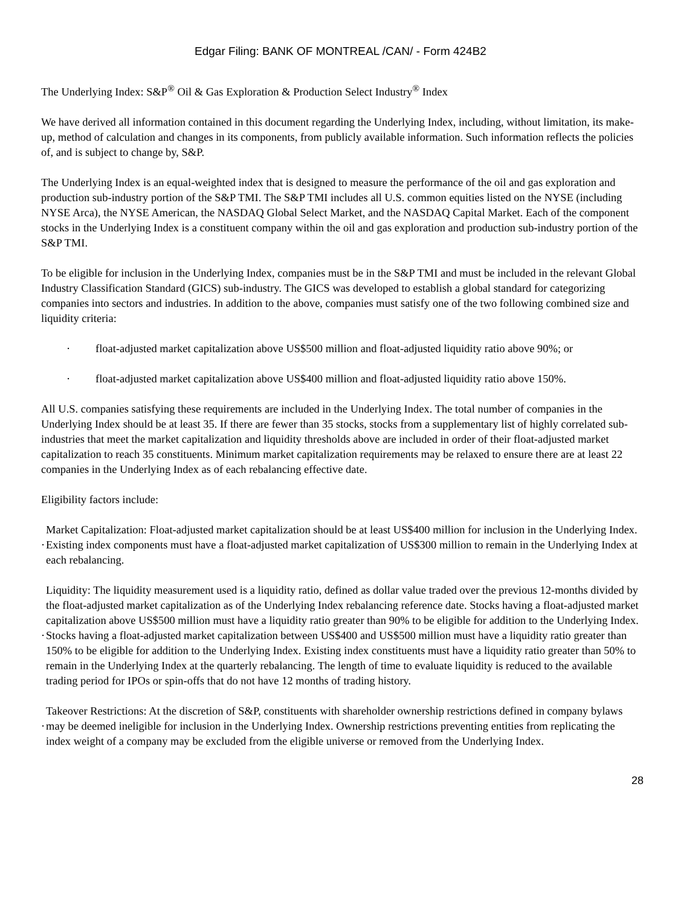Edgar Filing: BANK OF MONTREAL /CAN/ - Form 424B2
The Underlying Index: S&P<sup>®</sup> Oil & Gas Exploration & Production Select Industry<sup>®</sup> Index
We have derived all information contained in this document regarding the Underlying Index, including, without limitation, its make-up, method of calculation and changes in its components, from publicly available information. Such information reflects the policies of, and is subject to change by, S&P.
The Underlying Index is an equal-weighted index that is designed to measure the performance of the oil and gas exploration and production sub-industry portion of the S&P TMI. The S&P TMI includes all U.S. common equities listed on the NYSE (including NYSE Arca), the NYSE American, the NASDAQ Global Select Market, and the NASDAQ Capital Market. Each of the component stocks in the Underlying Index is a constituent company within the oil and gas exploration and production sub-industry portion of the S&P TMI.
To be eligible for inclusion in the Underlying Index, companies must be in the S&P TMI and must be included in the relevant Global Industry Classification Standard (GICS) sub-industry. The GICS was developed to establish a global standard for categorizing companies into sectors and industries. In addition to the above, companies must satisfy one of the two following combined size and liquidity criteria:
· float-adjusted market capitalization above US$500 million and float-adjusted liquidity ratio above 90%; or
· float-adjusted market capitalization above US$400 million and float-adjusted liquidity ratio above 150%.
All U.S. companies satisfying these requirements are included in the Underlying Index. The total number of companies in the Underlying Index should be at least 35. If there are fewer than 35 stocks, stocks from a supplementary list of highly correlated sub-industries that meet the market capitalization and liquidity thresholds above are included in order of their float-adjusted market capitalization to reach 35 constituents. Minimum market capitalization requirements may be relaxed to ensure there are at least 22 companies in the Underlying Index as of each rebalancing effective date.
Eligibility factors include:
· Market Capitalization: Float-adjusted market capitalization should be at least US$400 million for inclusion in the Underlying Index. Existing index components must have a float-adjusted market capitalization of US$300 million to remain in the Underlying Index at each rebalancing.
· Liquidity: The liquidity measurement used is a liquidity ratio, defined as dollar value traded over the previous 12-months divided by the float-adjusted market capitalization as of the Underlying Index rebalancing reference date. Stocks having a float-adjusted market capitalization above US$500 million must have a liquidity ratio greater than 90% to be eligible for addition to the Underlying Index. Stocks having a float-adjusted market capitalization between US$400 and US$500 million must have a liquidity ratio greater than 150% to be eligible for addition to the Underlying Index. Existing index constituents must have a liquidity ratio greater than 50% to remain in the Underlying Index at the quarterly rebalancing. The length of time to evaluate liquidity is reduced to the available trading period for IPOs or spin-offs that do not have 12 months of trading history.
· Takeover Restrictions: At the discretion of S&P, constituents with shareholder ownership restrictions defined in company bylaws may be deemed ineligible for inclusion in the Underlying Index. Ownership restrictions preventing entities from replicating the index weight of a company may be excluded from the eligible universe or removed from the Underlying Index.
28